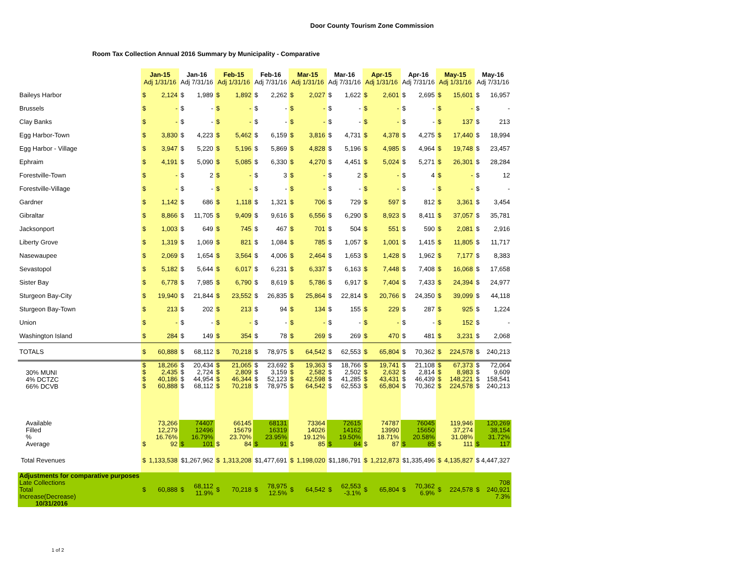Door County Tourism Zone Commission
Room Tax Collection Annual 2016 Summary by Municipality - Comparative
| | Jan-15 Adj 1/31/16 | | Jan-16 Adj 7/31/16 | | Feb-15 Adj 1/31/16 | | Feb-16 Adj 7/31/16 | | Mar-15 Adj 1/31/16 | | Mar-16 Adj 7/31/16 | | Apr-15 Adj 1/31/16 | | Apr-16 Adj 7/31/16 | | May-15 Adj 1/31/16 | | May-16 Adj 7/31/16 | |
| --- | --- | --- | --- | --- | --- | --- | --- | --- | --- | --- | --- | --- | --- | --- | --- | --- | --- | --- | --- | --- |
| Baileys Harbor | $ | 2,124 | $ | 1,989 | $ | 1,892 | $ | 2,262 | $ | 2,027 | $ | 1,622 | $ | 2,601 | $ | 2,695 | $ | 15,601 | $ | 16,957 |
| Brussels | $ | - | $ | - | $ | - | $ | - | $ | - | $ | - | $ | - | $ | - | $ | - | $ | - |
| Clay Banks | $ | - | $ | - | $ | - | $ | - | $ | - | $ | - | $ | - | $ | - | $ | 137 | $ | 213 |
| Egg Harbor-Town | $ | 3,830 | $ | 4,223 | $ | 5,462 | $ | 6,159 | $ | 3,816 | $ | 4,731 | $ | 4,378 | $ | 4,275 | $ | 17,440 | $ | 18,994 |
| Egg Harbor - Village | $ | 3,947 | $ | 5,220 | $ | 5,196 | $ | 5,869 | $ | 4,828 | $ | 5,196 | $ | 4,985 | $ | 4,964 | $ | 19,748 | $ | 23,457 |
| Ephraim | $ | 4,191 | $ | 5,090 | $ | 5,085 | $ | 6,330 | $ | 4,270 | $ | 4,451 | $ | 5,024 | $ | 5,271 | $ | 26,301 | $ | 28,284 |
| Forestville-Town | $ | - | $ | 2 | $ | - | $ | 3 | $ | - | $ | 2 | $ | - | $ | 4 | $ | - | $ | 12 |
| Forestville-Village | $ | - | $ | - | $ | - | $ | - | $ | - | $ | - | $ | - | $ | - | $ | - | $ | - |
| Gardner | $ | 1,142 | $ | 686 | $ | 1,118 | $ | 1,321 | $ | 706 | $ | 729 | $ | 597 | $ | 812 | $ | 3,361 | $ | 3,454 |
| Gibraltar | $ | 8,866 | $ | 11,705 | $ | 9,409 | $ | 9,616 | $ | 6,556 | $ | 6,290 | $ | 8,923 | $ | 8,411 | $ | 37,057 | $ | 35,781 |
| Jacksonport | $ | 1,003 | $ | 649 | $ | 745 | $ | 467 | $ | 701 | $ | 504 | $ | 551 | $ | 590 | $ | 2,081 | $ | 2,916 |
| Liberty Grove | $ | 1,319 | $ | 1,069 | $ | 821 | $ | 1,084 | $ | 785 | $ | 1,057 | $ | 1,001 | $ | 1,415 | $ | 11,805 | $ | 11,717 |
| Nasewaupee | $ | 2,069 | $ | 1,654 | $ | 3,564 | $ | 4,006 | $ | 2,464 | $ | 1,653 | $ | 1,428 | $ | 1,962 | $ | 7,177 | $ | 8,383 |
| Sevastopol | $ | 5,182 | $ | 5,644 | $ | 6,017 | $ | 6,231 | $ | 6,337 | $ | 6,163 | $ | 7,448 | $ | 7,408 | $ | 16,068 | $ | 17,658 |
| Sister Bay | $ | 6,778 | $ | 7,985 | $ | 6,790 | $ | 8,619 | $ | 5,786 | $ | 6,917 | $ | 7,404 | $ | 7,433 | $ | 24,394 | $ | 24,977 |
| Sturgeon Bay-City | $ | 19,940 | $ | 21,844 | $ | 23,552 | $ | 26,835 | $ | 25,864 | $ | 22,814 | $ | 20,766 | $ | 24,350 | $ | 39,099 | $ | 44,118 |
| Sturgeon Bay-Town | $ | 213 | $ | 202 | $ | 213 | $ | 94 | $ | 134 | $ | 155 | $ | 229 | $ | 287 | $ | 925 | $ | 1,224 |
| Union | $ | - | $ | - | $ | - | $ | - | $ | - | $ | - | $ | - | $ | - | $ | 152 | $ | - |
| Washington Island | $ | 284 | $ | 149 | $ | 354 | $ | 78 | $ | 269 | $ | 269 | $ | 470 | $ | 481 | $ | 3,231 | $ | 2,068 |
| TOTALS | $ | 60,888 | $ | 68,112 | $ | 70,218 | $ | 78,975 | $ | 64,542 | $ | 62,553 | $ | 65,804 | $ | 70,362 | $ | 224,578 | $ | 240,213 |
| 30% MUNI 4% DCTZC 66% DCVB | $ $ $ $ | 18,266 2,435 40,186 60,888 | $ $ $ $ | 20,434 2,724 44,954 68,112 | $ $ $ $ | 21,065 2,809 46,344 70,218 | $ $ $ $ | 23,692 3,159 52,123 78,975 | $ $ $ $ | 19,363 2,582 42,598 64,542 | $ $ $ $ | 18,766 2,502 41,285 62,553 | $ $ $ $ | 19,741 2,632 43,431 65,804 | $ $ $ $ | 21,108 2,814 46,439 70,362 | $ $ $ $ | 67,373 8,983 148,221 224,578 | $ $ $ $ | 72,064 9,609 158,541 240,213 |
| Available Filled % Average | $ | 73,266 12,279 16.76% 92 | $ | 74407 12496 16.79% 101 | $ | 66145 15679 23.70% 84 | $ | 68131 16319 23.95% 91 | $ | 73364 14026 19.12% 85 | $ | 72615 14162 19.50% 84 | $ | 74787 13990 18.71% 87 | $ | 76045 15650 20.58% 85 | $ | 119,946 37,274 31.08% 111 | $ | 120,269 38,154 31.72% 117 |
| Total Revenues | $ | 1,133,538 | $1,267,962 | | $ | 1,313,208 | $1,477,691 | | $ | 1,198,020 | $1,186,791 | | $ | 1,212,873 | $1,335,496 | | $ | 4,135,827 | $ 4,447,327 | |
| Adjustments for comparative purposes Late Collections Total Increase(Decrease) 10/31/2016 | $ | 60,888 | $ | 68,112 11.9% | $ | 70,218 | $ | 78,975 12.5% | $ | 64,542 | $ | 62,553 -3.1% | $ | 65,804 | $ | 70,362 6.9% | $ | 224,578 | $ | 708 240,921 7.3% |
1 of 2